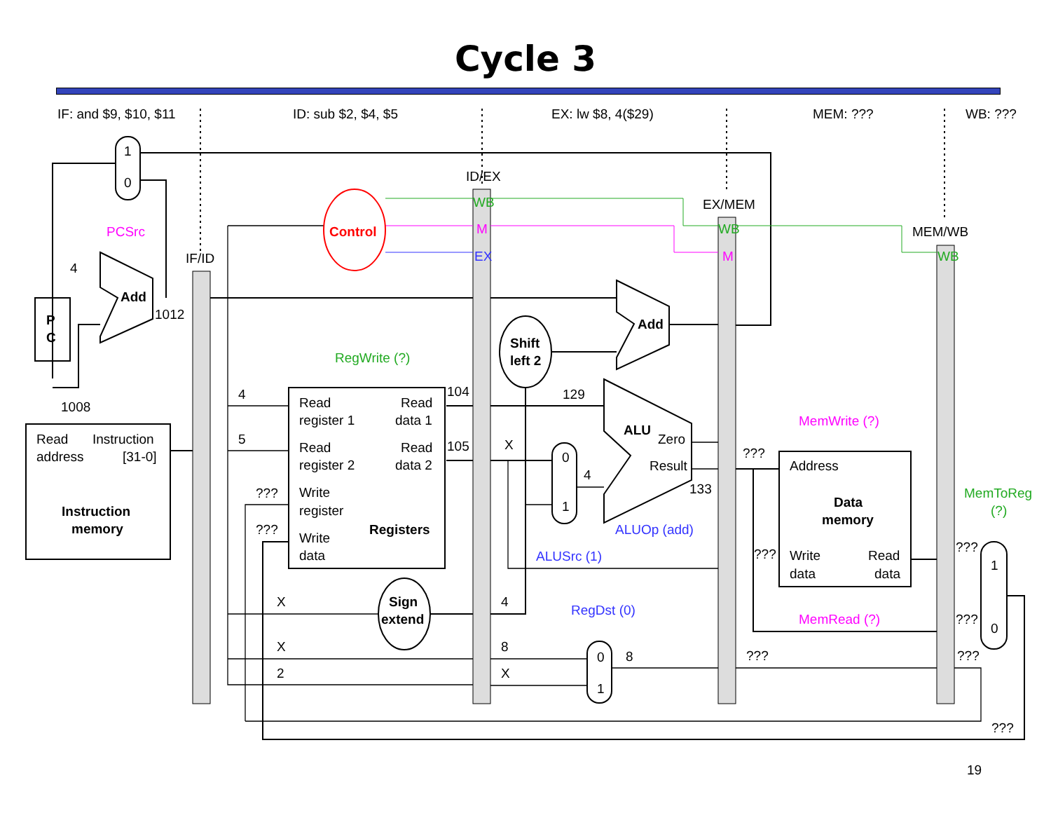Cycle 3
IF: and $9, $10, $11
ID: sub $2, $4, $5
EX: lw $8, 4($29)
MEM: ???
WB: ???
1
0
PCSrc
ID/EX
EX/MEM
MEM/WB
IF/ID
Control
WB
M
EX
WB
M
WB
4
Add
1012
P
C
Add
Shift
left 2
RegWrite (?)
1008
Read
Instruction
address
[31-0]
Instruction
memory
4
5
???
???
Read
Read
register 1
data 1
Read
Read
register 2
data 2
Write
register
Write
data
Registers
104
105
129
X
0
1
4
ALUSrc (1)
ALU
Zero
Result
133
ALUOp (add)
MemWrite (?)
???
Address
Data
memory
???
Write
Read
data
data
MemRead (?)
MemToReg
(?)
???
1
???
0
???
X
Sign
extend
4
X
8
2
X
RegDst (0)
0
1
8
???
???
19